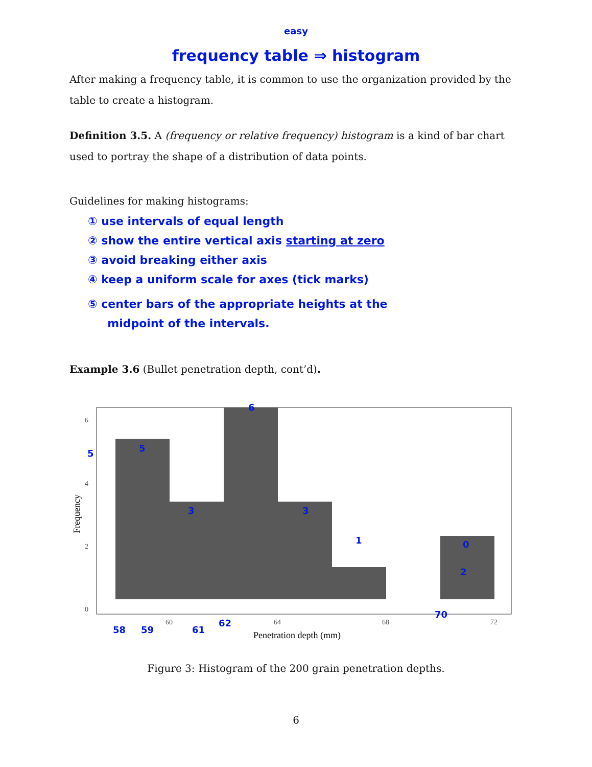<sup>easy</sup>
frequency table ⇒ histogram
After making a frequency table, it is common to use the organization provided by the table to create a histogram.
Definition 3.5. A (frequency or relative frequency) histogram is a kind of bar chart used to portray the shape of a distribution of data points.
Guidelines for making histograms:
① use intervals of equal length
② show the entire vertical axis starting at zero
③ avoid breaking either axis
④ keep a uniform scale for axes (tick marks)
⑤ center bars of the appropriate heights at the
midpoint of the intervals.
Example 3.6 (Bullet penetration depth, cont’d).
6
4
2
0
60
64
68
72
Penetration depth (mm)
Frequency
6
5
3
3
1
0
2
5
58
59
61
62
70
Figure 3: Histogram of the 200 grain penetration depths.
6